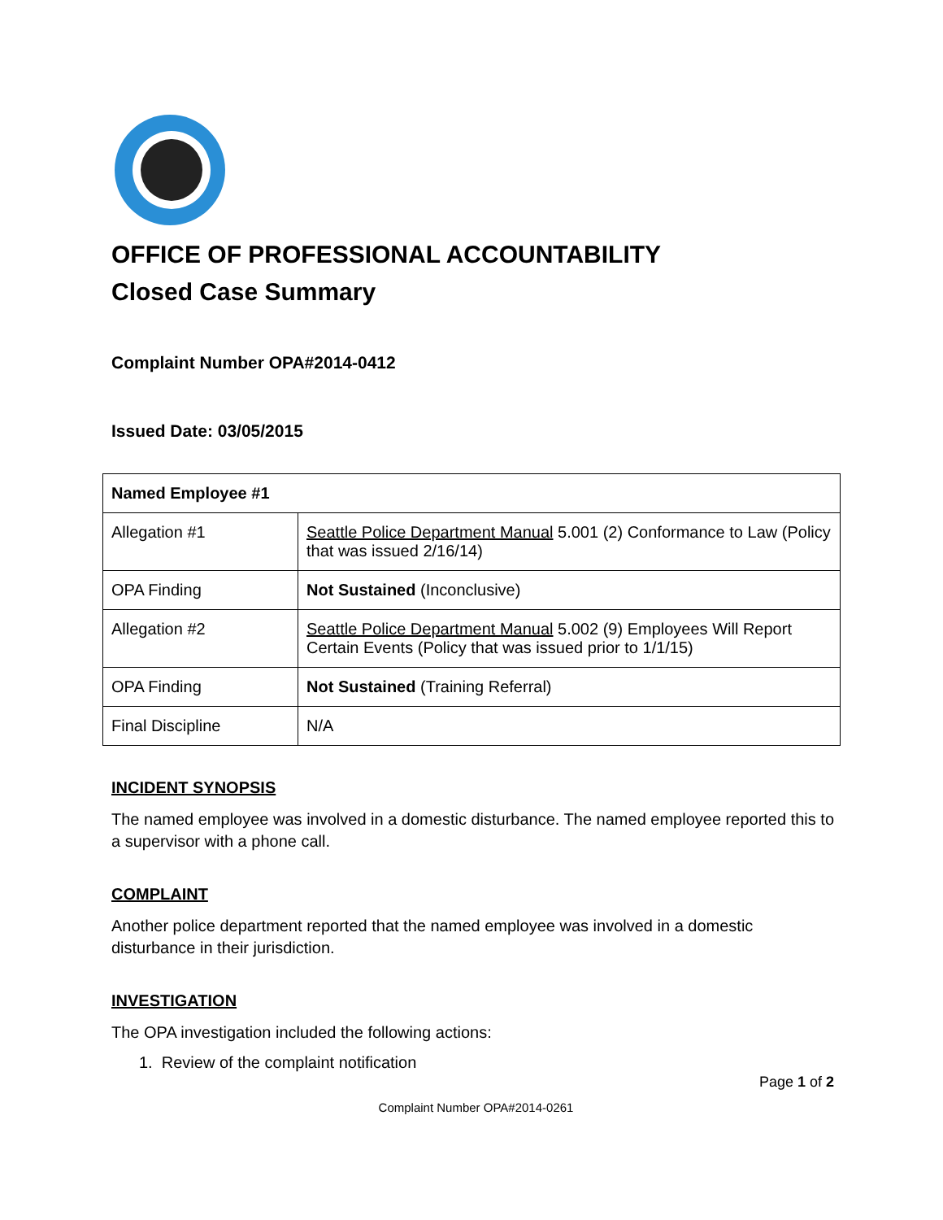OFFICE OF PROFESSIONAL ACCOUNTABILITY
Closed Case Summary
Complaint Number OPA#2014-0412
Issued Date: 03/05/2015
| Named Employee #1 | |
| --- | --- |
| Allegation #1 | Seattle Police Department Manual 5.001 (2) Conformance to Law (Policy that was issued 2/16/14) |
| OPA Finding | Not Sustained (Inconclusive) |
| Allegation #2 | Seattle Police Department Manual 5.002 (9) Employees Will Report Certain Events (Policy that was issued prior to 1/1/15) |
| OPA Finding | Not Sustained (Training Referral) |
| Final Discipline | N/A |
INCIDENT SYNOPSIS
The named employee was involved in a domestic disturbance. The named employee reported this to a supervisor with a phone call.
COMPLAINT
Another police department reported that the named employee was involved in a domestic disturbance in their jurisdiction.
INVESTIGATION
The OPA investigation included the following actions:
1. Review of the complaint notification
Page 1 of 2
Complaint Number OPA#2014-0261